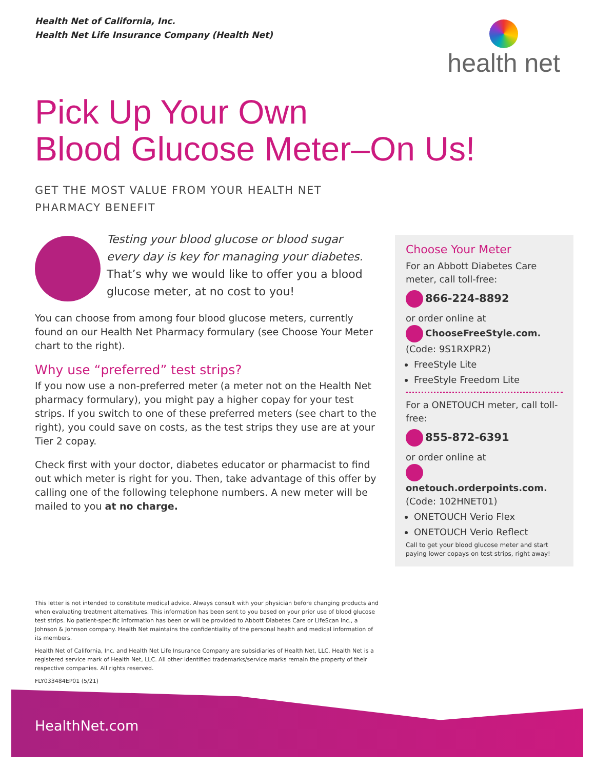Health Net of California, Inc.
Health Net Life Insurance Company (Health Net)
health net
Pick Up Your Own
Blood Glucose Meter–On Us!
GET THE MOST VALUE FROM YOUR HEALTH NET PHARMACY BENEFIT
Testing your blood glucose or blood sugar every day is key for managing your diabetes. That’s why we would like to offer you a blood glucose meter, at no cost to you!
You can choose from among four blood glucose meters, currently found on our Health Net Pharmacy formulary (see Choose Your Meter chart to the right).
Why use “preferred” test strips?
If you now use a non-preferred meter (a meter not on the Health Net pharmacy formulary), you might pay a higher copay for your test strips. If you switch to one of these preferred meters (see chart to the right), you could save on costs, as the test strips they use are at your Tier 2 copay.
Check first with your doctor, diabetes educator or pharmacist to find out which meter is right for you. Then, take advantage of this offer by calling one of the following telephone numbers. A new meter will be mailed to you at no charge.
Choose Your Meter
For an Abbott Diabetes Care meter, call toll-free:
866-224-8892
or order online at
ChooseFreeStyle.com. (Code: 9S1RXPR2)
FreeStyle Lite
FreeStyle Freedom Lite
For a ONETOUCH meter, call toll-free:
855-872-6391
or order online at
onetouch.orderpoints.com. (Code: 102HNET01)
ONETOUCH Verio Flex
ONETOUCH Verio Reflect
Call to get your blood glucose meter and start paying lower copays on test strips, right away!
This letter is not intended to constitute medical advice. Always consult with your physician before changing products and when evaluating treatment alternatives. This information has been sent to you based on your prior use of blood glucose test strips. No patient-specific information has been or will be provided to Abbott Diabetes Care or LifeScan Inc., a Johnson & Johnson company. Health Net maintains the confidentiality of the personal health and medical information of its members.
Health Net of California, Inc. and Health Net Life Insurance Company are subsidiaries of Health Net, LLC. Health Net is a registered service mark of Health Net, LLC. All other identified trademarks/service marks remain the property of their respective companies. All rights reserved.
FLY033484EP01 (5/21)
HealthNet.com